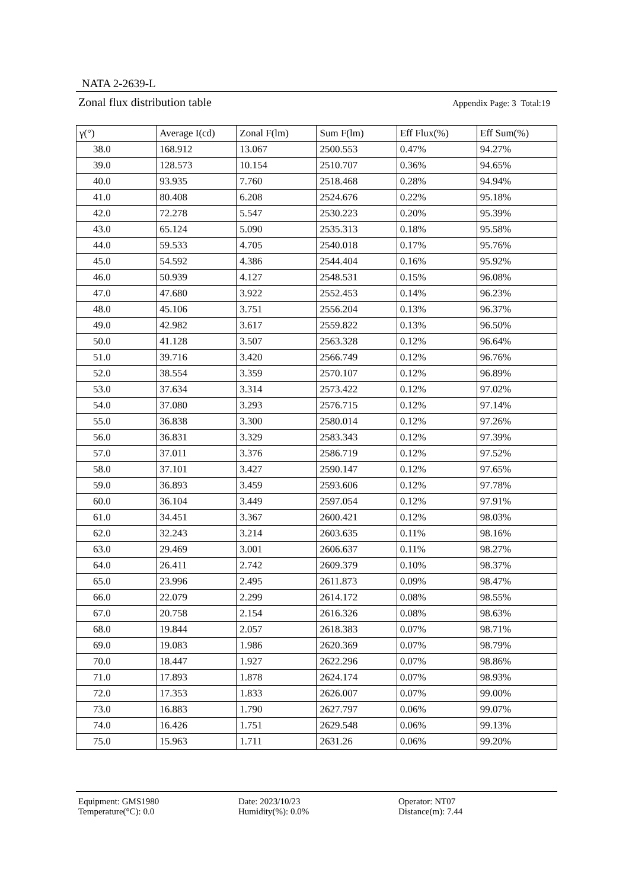NATA 2-2639-L
Zonal flux distribution table Appendix Page: 3 Total:19
| γ(°) | Average I(cd) | Zonal F(lm) | Sum F(lm) | Eff Flux(%) | Eff Sum(%) |
| --- | --- | --- | --- | --- | --- |
| 38.0 | 168.912 | 13.067 | 2500.553 | 0.47% | 94.27% |
| 39.0 | 128.573 | 10.154 | 2510.707 | 0.36% | 94.65% |
| 40.0 | 93.935 | 7.760 | 2518.468 | 0.28% | 94.94% |
| 41.0 | 80.408 | 6.208 | 2524.676 | 0.22% | 95.18% |
| 42.0 | 72.278 | 5.547 | 2530.223 | 0.20% | 95.39% |
| 43.0 | 65.124 | 5.090 | 2535.313 | 0.18% | 95.58% |
| 44.0 | 59.533 | 4.705 | 2540.018 | 0.17% | 95.76% |
| 45.0 | 54.592 | 4.386 | 2544.404 | 0.16% | 95.92% |
| 46.0 | 50.939 | 4.127 | 2548.531 | 0.15% | 96.08% |
| 47.0 | 47.680 | 3.922 | 2552.453 | 0.14% | 96.23% |
| 48.0 | 45.106 | 3.751 | 2556.204 | 0.13% | 96.37% |
| 49.0 | 42.982 | 3.617 | 2559.822 | 0.13% | 96.50% |
| 50.0 | 41.128 | 3.507 | 2563.328 | 0.12% | 96.64% |
| 51.0 | 39.716 | 3.420 | 2566.749 | 0.12% | 96.76% |
| 52.0 | 38.554 | 3.359 | 2570.107 | 0.12% | 96.89% |
| 53.0 | 37.634 | 3.314 | 2573.422 | 0.12% | 97.02% |
| 54.0 | 37.080 | 3.293 | 2576.715 | 0.12% | 97.14% |
| 55.0 | 36.838 | 3.300 | 2580.014 | 0.12% | 97.26% |
| 56.0 | 36.831 | 3.329 | 2583.343 | 0.12% | 97.39% |
| 57.0 | 37.011 | 3.376 | 2586.719 | 0.12% | 97.52% |
| 58.0 | 37.101 | 3.427 | 2590.147 | 0.12% | 97.65% |
| 59.0 | 36.893 | 3.459 | 2593.606 | 0.12% | 97.78% |
| 60.0 | 36.104 | 3.449 | 2597.054 | 0.12% | 97.91% |
| 61.0 | 34.451 | 3.367 | 2600.421 | 0.12% | 98.03% |
| 62.0 | 32.243 | 3.214 | 2603.635 | 0.11% | 98.16% |
| 63.0 | 29.469 | 3.001 | 2606.637 | 0.11% | 98.27% |
| 64.0 | 26.411 | 2.742 | 2609.379 | 0.10% | 98.37% |
| 65.0 | 23.996 | 2.495 | 2611.873 | 0.09% | 98.47% |
| 66.0 | 22.079 | 2.299 | 2614.172 | 0.08% | 98.55% |
| 67.0 | 20.758 | 2.154 | 2616.326 | 0.08% | 98.63% |
| 68.0 | 19.844 | 2.057 | 2618.383 | 0.07% | 98.71% |
| 69.0 | 19.083 | 1.986 | 2620.369 | 0.07% | 98.79% |
| 70.0 | 18.447 | 1.927 | 2622.296 | 0.07% | 98.86% |
| 71.0 | 17.893 | 1.878 | 2624.174 | 0.07% | 98.93% |
| 72.0 | 17.353 | 1.833 | 2626.007 | 0.07% | 99.00% |
| 73.0 | 16.883 | 1.790 | 2627.797 | 0.06% | 99.07% |
| 74.0 | 16.426 | 1.751 | 2629.548 | 0.06% | 99.13% |
| 75.0 | 15.963 | 1.711 | 2631.26 | 0.06% | 99.20% |
Equipment: GMS1980
Date: 2023/10/23
Operator: NT07
Temperature(°C): 0.0
Humidity(%): 0.0%
Distance(m): 7.44